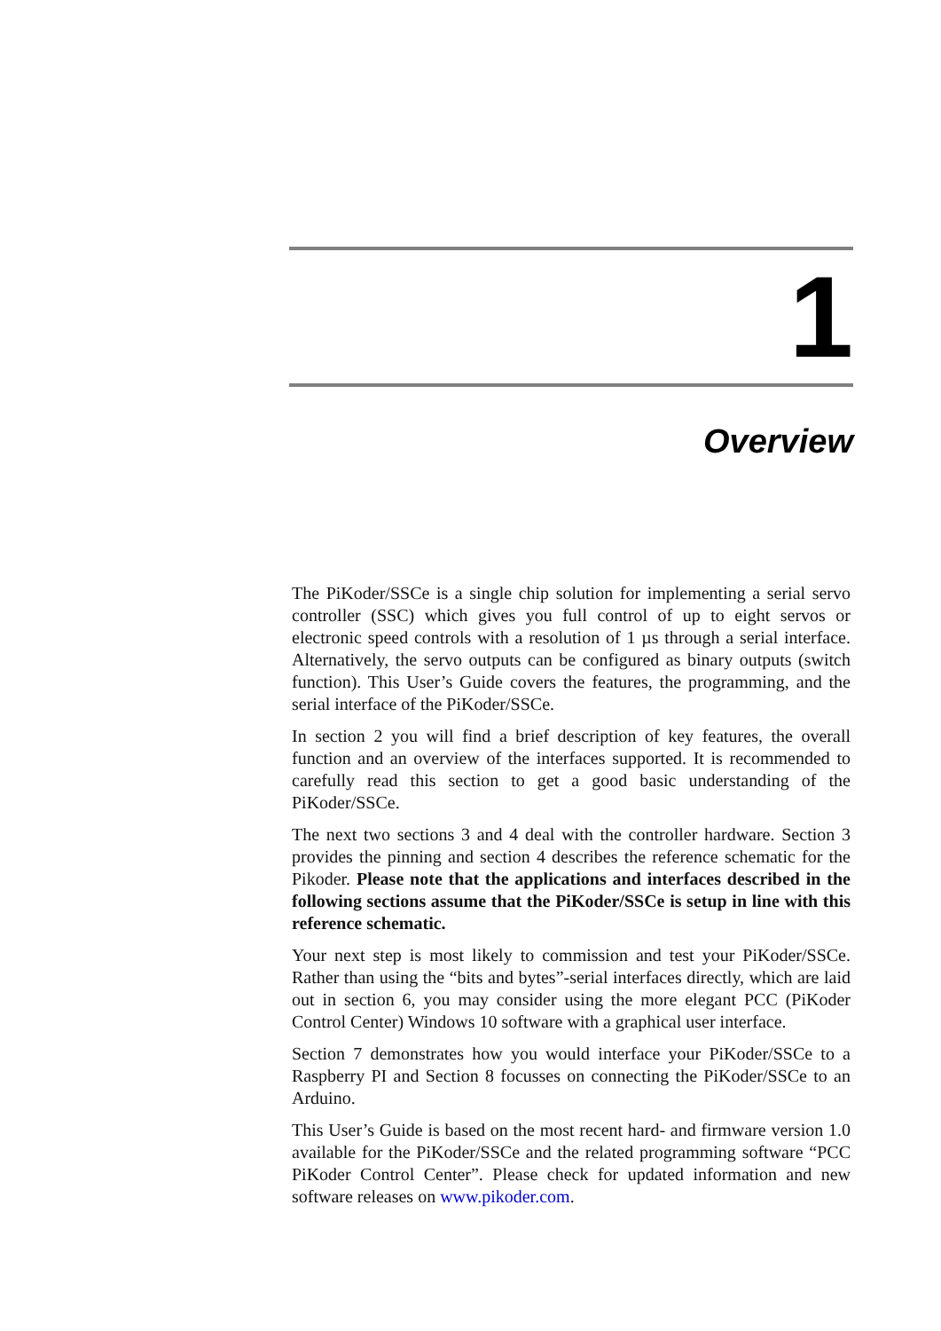1
Overview
The PiKoder/SSCe is a single chip solution for implementing a serial servo controller (SSC) which gives you full control of up to eight servos or electronic speed controls with a resolution of 1 µs through a serial interface. Alternatively, the servo outputs can be configured as binary outputs (switch function). This User’s Guide covers the features, the programming, and the serial interface of the PiKoder/SSCe.
In section 2 you will find a brief description of key features, the overall function and an overview of the interfaces supported. It is recommended to carefully read this section to get a good basic understanding of the PiKoder/SSCe.
The next two sections 3 and 4 deal with the controller hardware. Section 3 provides the pinning and section 4 describes the reference schematic for the Pikoder. Please note that the applications and interfaces described in the following sections assume that the PiKoder/SSCe is setup in line with this reference schematic.
Your next step is most likely to commission and test your PiKoder/SSCe. Rather than using the “bits and bytes”-serial interfaces directly, which are laid out in section 6, you may consider using the more elegant PCC (PiKoder Control Center) Windows 10 software with a graphical user interface.
Section 7 demonstrates how you would interface your PiKoder/SSCe to a Raspberry PI and Section 8 focusses on connecting the PiKoder/SSCe to an Arduino.
This User’s Guide is based on the most recent hard- and firmware version 1.0 available for the PiKoder/SSCe and the related programming software “PCC PiKoder Control Center”. Please check for updated information and new software releases on www.pikoder.com.